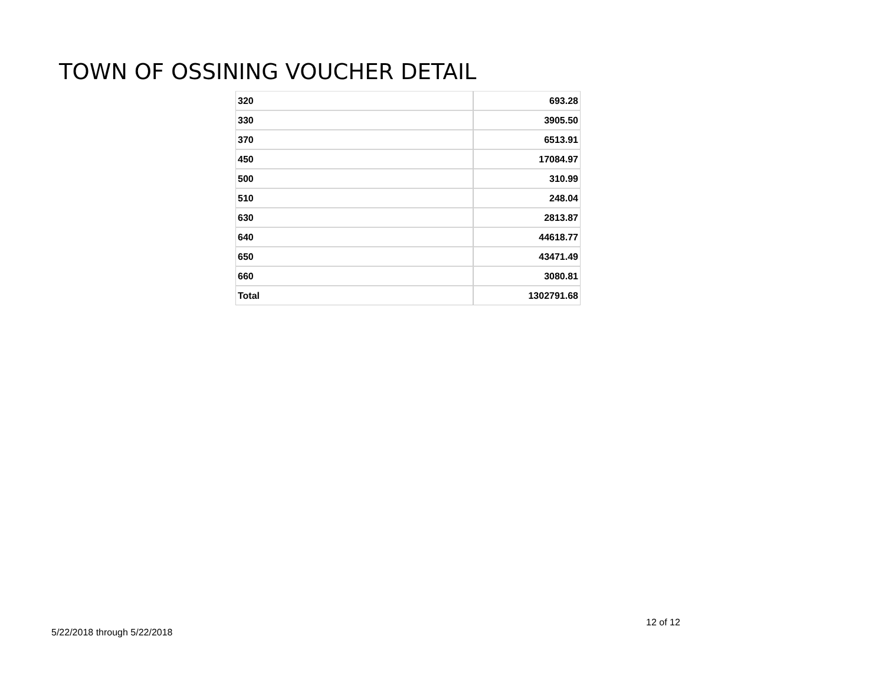TOWN OF OSSINING VOUCHER DETAIL
| 320 | 693.28 |
| 330 | 3905.50 |
| 370 | 6513.91 |
| 450 | 17084.97 |
| 500 | 310.99 |
| 510 | 248.04 |
| 630 | 2813.87 |
| 640 | 44618.77 |
| 650 | 43471.49 |
| 660 | 3080.81 |
| Total | 1302791.68 |
12 of 12
5/22/2018 through 5/22/2018